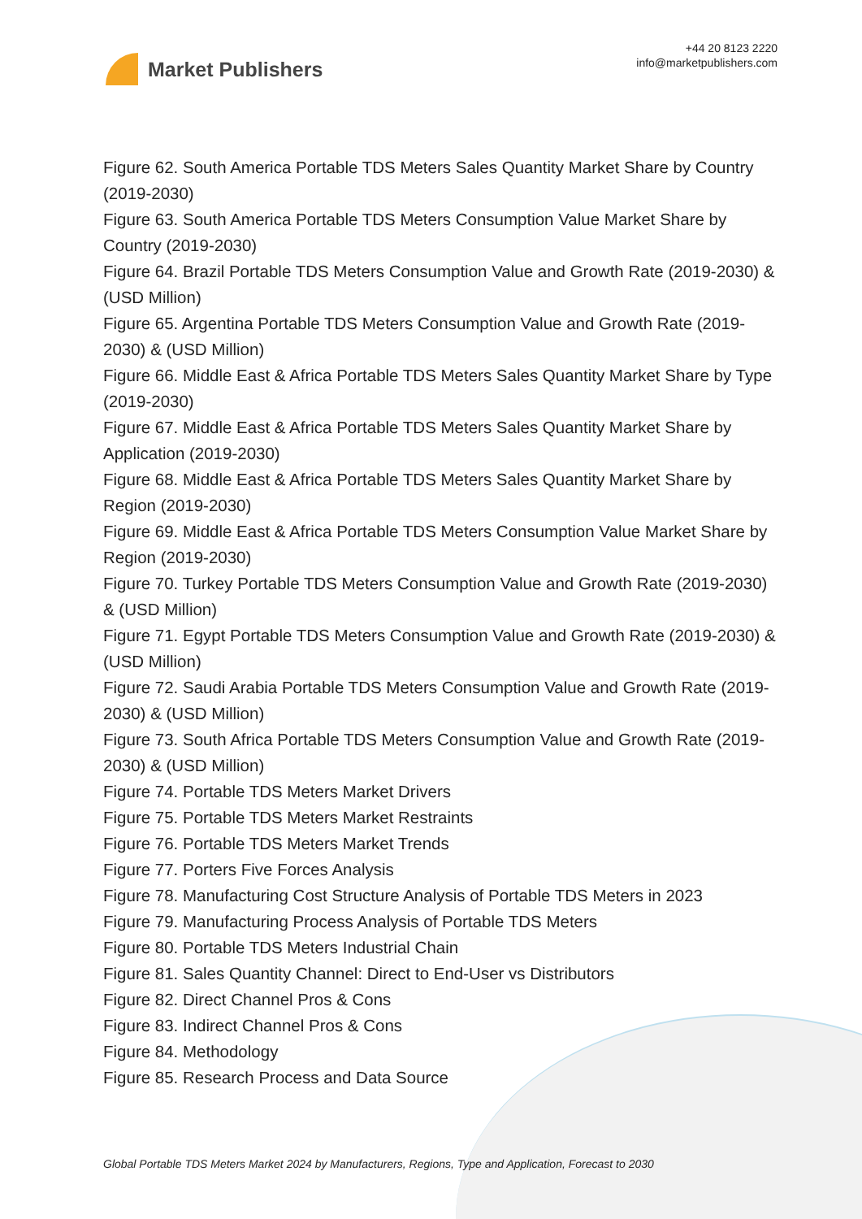Market Publishers
+44 20 8123 2220
info@marketpublishers.com
Figure 62. South America Portable TDS Meters Sales Quantity Market Share by Country (2019-2030)
Figure 63. South America Portable TDS Meters Consumption Value Market Share by Country (2019-2030)
Figure 64. Brazil Portable TDS Meters Consumption Value and Growth Rate (2019-2030) & (USD Million)
Figure 65. Argentina Portable TDS Meters Consumption Value and Growth Rate (2019-2030) & (USD Million)
Figure 66. Middle East & Africa Portable TDS Meters Sales Quantity Market Share by Type (2019-2030)
Figure 67. Middle East & Africa Portable TDS Meters Sales Quantity Market Share by Application (2019-2030)
Figure 68. Middle East & Africa Portable TDS Meters Sales Quantity Market Share by Region (2019-2030)
Figure 69. Middle East & Africa Portable TDS Meters Consumption Value Market Share by Region (2019-2030)
Figure 70. Turkey Portable TDS Meters Consumption Value and Growth Rate (2019-2030) & (USD Million)
Figure 71. Egypt Portable TDS Meters Consumption Value and Growth Rate (2019-2030) & (USD Million)
Figure 72. Saudi Arabia Portable TDS Meters Consumption Value and Growth Rate (2019-2030) & (USD Million)
Figure 73. South Africa Portable TDS Meters Consumption Value and Growth Rate (2019-2030) & (USD Million)
Figure 74. Portable TDS Meters Market Drivers
Figure 75. Portable TDS Meters Market Restraints
Figure 76. Portable TDS Meters Market Trends
Figure 77. Porters Five Forces Analysis
Figure 78. Manufacturing Cost Structure Analysis of Portable TDS Meters in 2023
Figure 79. Manufacturing Process Analysis of Portable TDS Meters
Figure 80. Portable TDS Meters Industrial Chain
Figure 81. Sales Quantity Channel: Direct to End-User vs Distributors
Figure 82. Direct Channel Pros & Cons
Figure 83. Indirect Channel Pros & Cons
Figure 84. Methodology
Figure 85. Research Process and Data Source
Global Portable TDS Meters Market 2024 by Manufacturers, Regions, Type and Application, Forecast to 2030